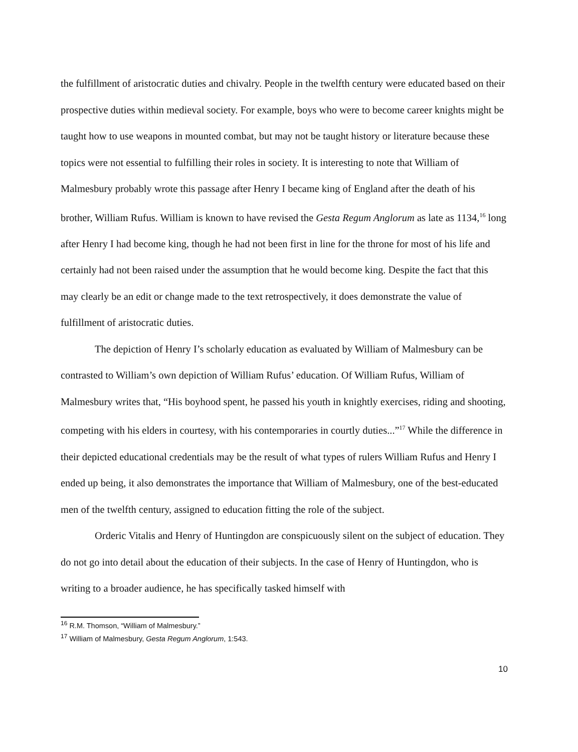the fulfillment of aristocratic duties and chivalry. People in the twelfth century were educated based on their prospective duties within medieval society. For example, boys who were to become career knights might be taught how to use weapons in mounted combat, but may not be taught history or literature because these topics were not essential to fulfilling their roles in society. It is interesting to note that William of Malmesbury probably wrote this passage after Henry I became king of England after the death of his brother, William Rufus. William is known to have revised the Gesta Regum Anglorum as late as 1134,<sup>16</sup> long after Henry I had become king, though he had not been first in line for the throne for most of his life and certainly had not been raised under the assumption that he would become king. Despite the fact that this may clearly be an edit or change made to the text retrospectively, it does demonstrate the value of fulfillment of aristocratic duties.
The depiction of Henry I’s scholarly education as evaluated by William of Malmesbury can be contrasted to William’s own depiction of William Rufus’ education. Of William Rufus, William of Malmesbury writes that, “His boyhood spent, he passed his youth in knightly exercises, riding and shooting, competing with his elders in courtesy, with his contemporaries in courtly duties...”<sup>17</sup> While the difference in their depicted educational credentials may be the result of what types of rulers William Rufus and Henry I ended up being, it also demonstrates the importance that William of Malmesbury, one of the best-educated men of the twelfth century, assigned to education fitting the role of the subject.
Orderic Vitalis and Henry of Huntingdon are conspicuously silent on the subject of education. They do not go into detail about the education of their subjects. In the case of Henry of Huntingdon, who is writing to a broader audience, he has specifically tasked himself with
<sup>16</sup> R.M. Thomson, “William of Malmesbury.”
<sup>17</sup> William of Malmesbury, Gesta Regum Anglorum, 1:543.
10